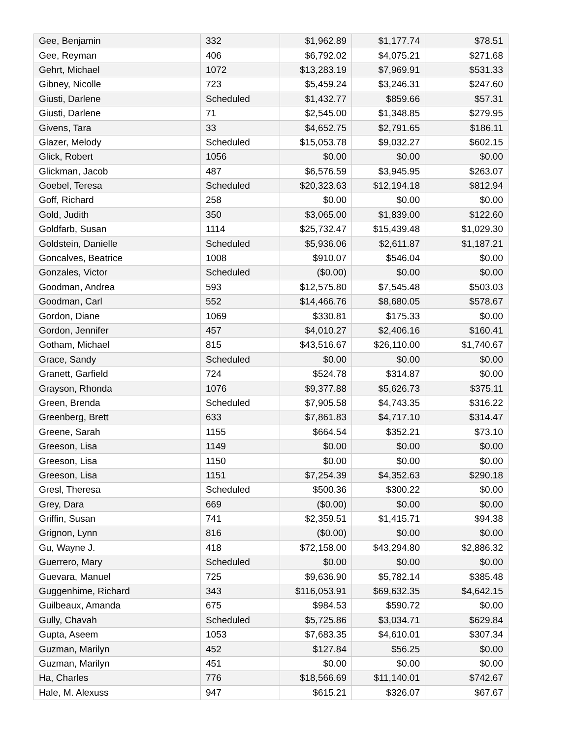| Gee, Benjamin | 332 | $1,962.89 | $1,177.74 | $78.51 |
| Gee, Reyman | 406 | $6,792.02 | $4,075.21 | $271.68 |
| Gehrt, Michael | 1072 | $13,283.19 | $7,969.91 | $531.33 |
| Gibney, Nicolle | 723 | $5,459.24 | $3,246.31 | $247.60 |
| Giusti, Darlene | Scheduled | $1,432.77 | $859.66 | $57.31 |
| Giusti, Darlene | 71 | $2,545.00 | $1,348.85 | $279.95 |
| Givens, Tara | 33 | $4,652.75 | $2,791.65 | $186.11 |
| Glazer, Melody | Scheduled | $15,053.78 | $9,032.27 | $602.15 |
| Glick, Robert | 1056 | $0.00 | $0.00 | $0.00 |
| Glickman, Jacob | 487 | $6,576.59 | $3,945.95 | $263.07 |
| Goebel, Teresa | Scheduled | $20,323.63 | $12,194.18 | $812.94 |
| Goff, Richard | 258 | $0.00 | $0.00 | $0.00 |
| Gold, Judith | 350 | $3,065.00 | $1,839.00 | $122.60 |
| Goldfarb, Susan | 1114 | $25,732.47 | $15,439.48 | $1,029.30 |
| Goldstein, Danielle | Scheduled | $5,936.06 | $2,611.87 | $1,187.21 |
| Goncalves, Beatrice | 1008 | $910.07 | $546.04 | $0.00 |
| Gonzales, Victor | Scheduled | ($0.00) | $0.00 | $0.00 |
| Goodman, Andrea | 593 | $12,575.80 | $7,545.48 | $503.03 |
| Goodman, Carl | 552 | $14,466.76 | $8,680.05 | $578.67 |
| Gordon, Diane | 1069 | $330.81 | $175.33 | $0.00 |
| Gordon, Jennifer | 457 | $4,010.27 | $2,406.16 | $160.41 |
| Gotham, Michael | 815 | $43,516.67 | $26,110.00 | $1,740.67 |
| Grace, Sandy | Scheduled | $0.00 | $0.00 | $0.00 |
| Granett, Garfield | 724 | $524.78 | $314.87 | $0.00 |
| Grayson, Rhonda | 1076 | $9,377.88 | $5,626.73 | $375.11 |
| Green, Brenda | Scheduled | $7,905.58 | $4,743.35 | $316.22 |
| Greenberg, Brett | 633 | $7,861.83 | $4,717.10 | $314.47 |
| Greene, Sarah | 1155 | $664.54 | $352.21 | $73.10 |
| Greeson, Lisa | 1149 | $0.00 | $0.00 | $0.00 |
| Greeson, Lisa | 1150 | $0.00 | $0.00 | $0.00 |
| Greeson, Lisa | 1151 | $7,254.39 | $4,352.63 | $290.18 |
| Gresl, Theresa | Scheduled | $500.36 | $300.22 | $0.00 |
| Grey, Dara | 669 | ($0.00) | $0.00 | $0.00 |
| Griffin, Susan | 741 | $2,359.51 | $1,415.71 | $94.38 |
| Grignon, Lynn | 816 | ($0.00) | $0.00 | $0.00 |
| Gu, Wayne J. | 418 | $72,158.00 | $43,294.80 | $2,886.32 |
| Guerrero, Mary | Scheduled | $0.00 | $0.00 | $0.00 |
| Guevara, Manuel | 725 | $9,636.90 | $5,782.14 | $385.48 |
| Guggenhime, Richard | 343 | $116,053.91 | $69,632.35 | $4,642.15 |
| Guilbeaux, Amanda | 675 | $984.53 | $590.72 | $0.00 |
| Gully, Chavah | Scheduled | $5,725.86 | $3,034.71 | $629.84 |
| Gupta, Aseem | 1053 | $7,683.35 | $4,610.01 | $307.34 |
| Guzman, Marilyn | 452 | $127.84 | $56.25 | $0.00 |
| Guzman, Marilyn | 451 | $0.00 | $0.00 | $0.00 |
| Ha, Charles | 776 | $18,566.69 | $11,140.01 | $742.67 |
| Hale, M. Alexuss | 947 | $615.21 | $326.07 | $67.67 |